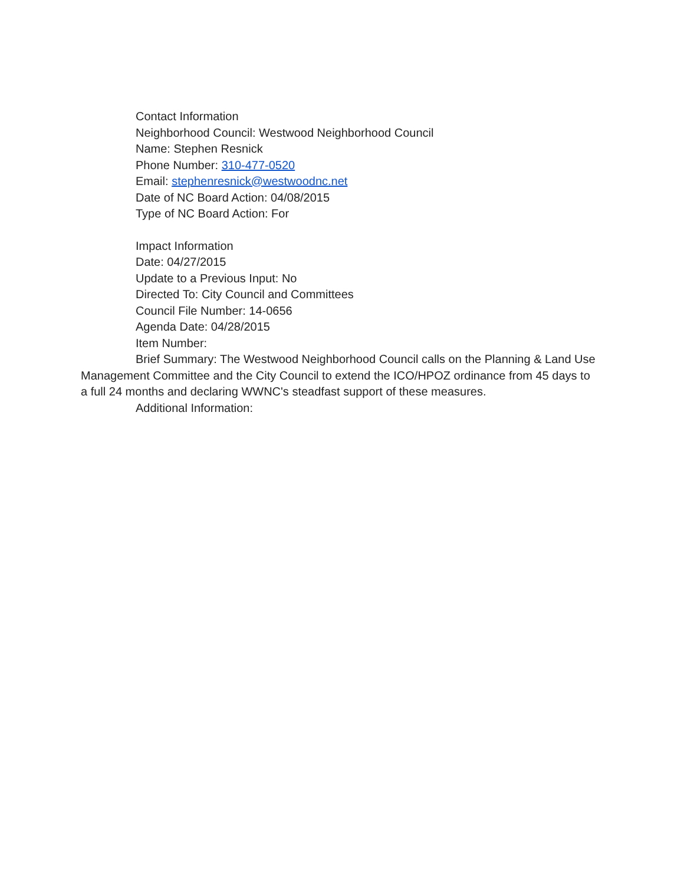Contact Information
Neighborhood Council: Westwood Neighborhood Council
Name: Stephen Resnick
Phone Number: 310-477-0520
Email: stephenresnick@westwoodnc.net
Date of NC Board Action: 04/08/2015
Type of NC Board Action: For
Impact Information
Date: 04/27/2015
Update to a Previous Input: No
Directed To: City Council and Committees
Council File Number: 14-0656
Agenda Date: 04/28/2015
Item Number:
Brief Summary: The Westwood Neighborhood Council calls on the Planning & Land Use Management Committee and the City Council to extend the ICO/HPOZ ordinance from 45 days to a full 24 months and declaring WWNC's steadfast support of these measures.
Additional Information: